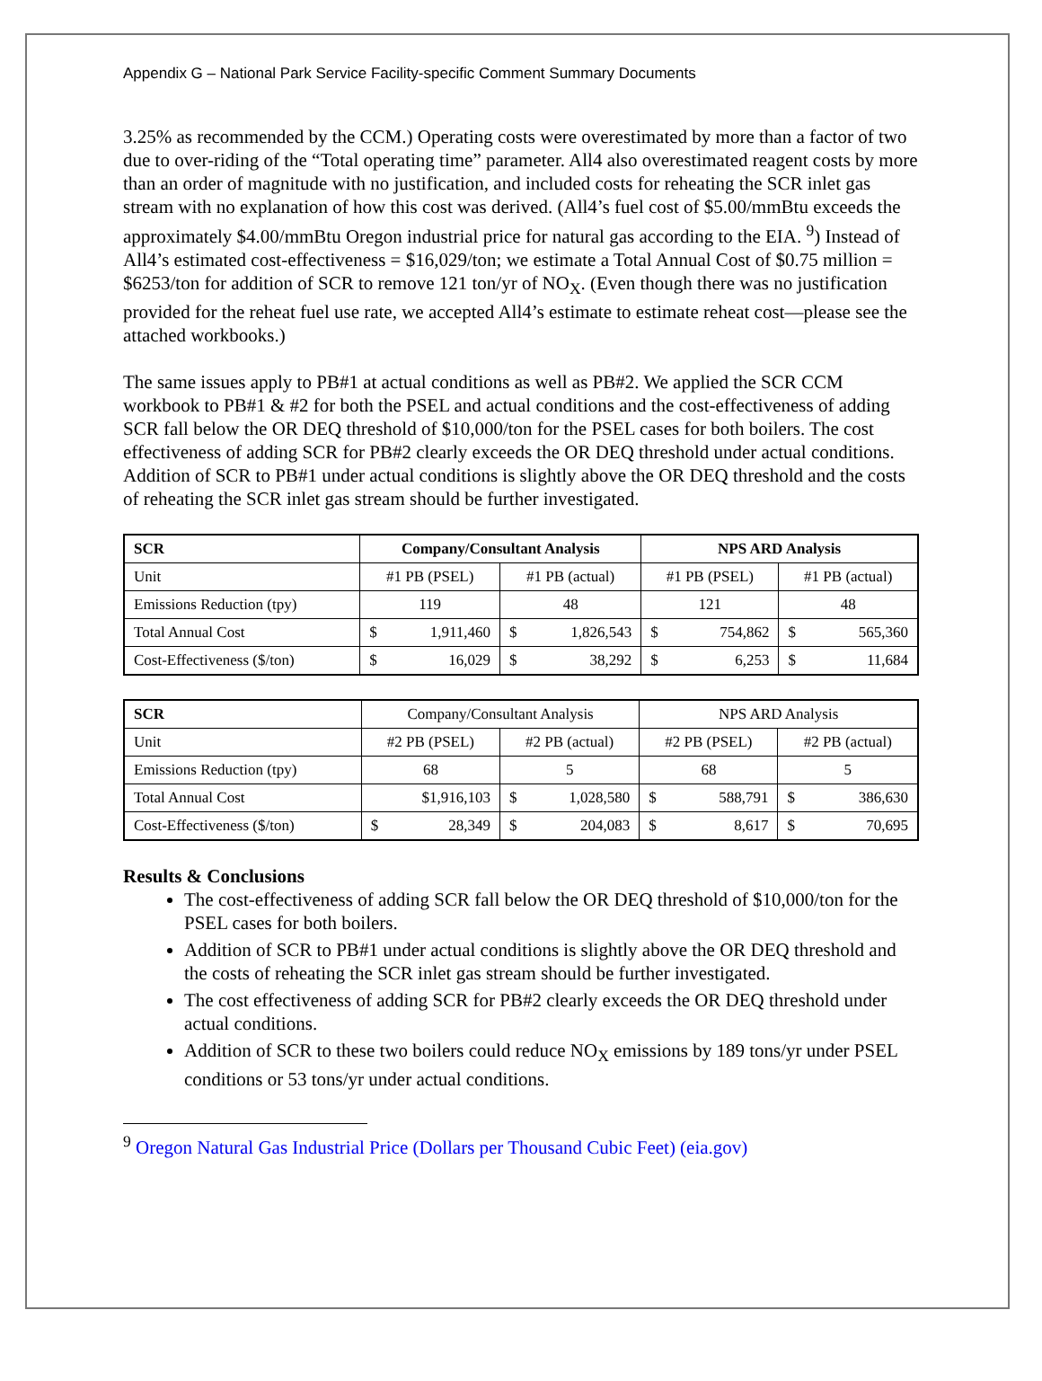Appendix G – National Park Service Facility-specific Comment Summary Documents
3.25% as recommended by the CCM.) Operating costs were overestimated by more than a factor of two due to over-riding of the “Total operating time” parameter. All4 also overestimated reagent costs by more than an order of magnitude with no justification, and included costs for reheating the SCR inlet gas stream with no explanation of how this cost was derived. (All4’s fuel cost of $5.00/mmBtu exceeds the approximately $4.00/mmBtu Oregon industrial price for natural gas according to the EIA. <sup>9</sup>) Instead of All4’s estimated cost-effectiveness = $16,029/ton; we estimate a Total Annual Cost of $0.75 million = $6253/ton for addition of SCR to remove 121 ton/yr of NO<sub>X</sub>. (Even though there was no justification provided for the reheat fuel use rate, we accepted All4’s estimate to estimate reheat cost—please see the attached workbooks.)
The same issues apply to PB#1 at actual conditions as well as PB#2. We applied the SCR CCM workbook to PB#1 & #2 for both the PSEL and actual conditions and the cost-effectiveness of adding SCR fall below the OR DEQ threshold of $10,000/ton for the PSEL cases for both boilers. The cost effectiveness of adding SCR for PB#2 clearly exceeds the OR DEQ threshold under actual conditions. Addition of SCR to PB#1 under actual conditions is slightly above the OR DEQ threshold and the costs of reheating the SCR inlet gas stream should be further investigated.
| SCR | Company/Consultant Analysis | | NPS ARD Analysis | |
| --- | --- | --- | --- | --- |
| Unit | #1 PB (PSEL) | #1 PB (actual) | #1 PB (PSEL) | #1 PB (actual) |
| Emissions Reduction (tpy) | 119 | 48 | 121 | 48 |
| Total Annual Cost | $ 1,911,460 | $ 1,826,543 | $ 754,862 | $ 565,360 |
| Cost-Effectiveness ($/ton) | $ 16,029 | $ 38,292 | $ 6,253 | $ 11,684 |
| SCR | Company/Consultant Analysis | | NPS ARD Analysis | |
| Unit | #2 PB (PSEL) | #2 PB (actual) | #2 PB (PSEL) | #2 PB (actual) |
| Emissions Reduction (tpy) | 68 | 5 | 68 | 5 |
| Total Annual Cost | $1,916,103 | $ 1,028,580 | $ 588,791 | $ 386,630 |
| Cost-Effectiveness ($/ton) | $ 28,349 | $ 204,083 | $ 8,617 | $ 70,695 |
Results & Conclusions
The cost-effectiveness of adding SCR fall below the OR DEQ threshold of $10,000/ton for the PSEL cases for both boilers.
Addition of SCR to PB#1 under actual conditions is slightly above the OR DEQ threshold and the costs of reheating the SCR inlet gas stream should be further investigated.
The cost effectiveness of adding SCR for PB#2 clearly exceeds the OR DEQ threshold under actual conditions.
Addition of SCR to these two boilers could reduce NO<sub>X</sub> emissions by 189 tons/yr under PSEL conditions or 53 tons/yr under actual conditions.
<sup>9</sup> Oregon Natural Gas Industrial Price (Dollars per Thousand Cubic Feet) (eia.gov)